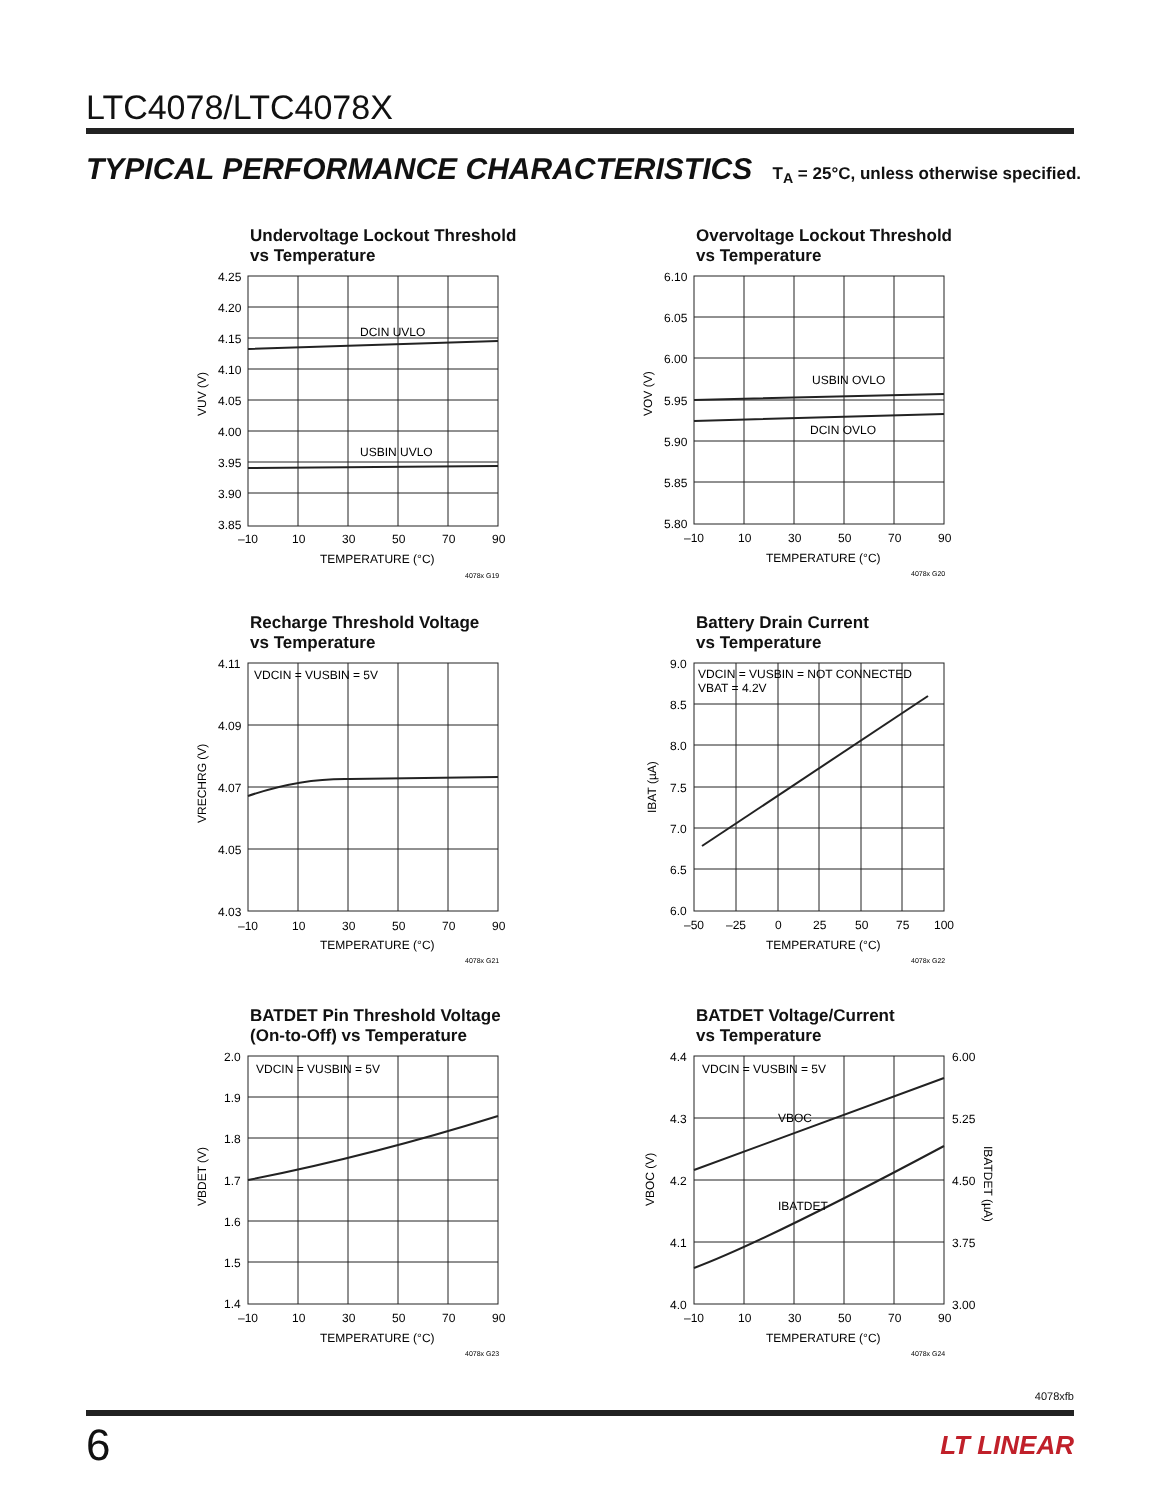LTC4078/LTC4078X
TYPICAL PERFORMANCE CHARACTERISTICS T<sub>A</sub> = 25°C, unless otherwise specified.
Undervoltage Lockout Threshold
vs Temperature
DCIN UVLO
USBIN UVLO
4.25
4.20
4.15
4.10
4.05
4.00
3.95
3.90
3.85
–10
10
30
50
70
90
TEMPERATURE (°C)
VUV (V)
4078x G19
Overvoltage Lockout Threshold
vs Temperature
USBIN OVLO
DCIN OVLO
6.10
6.05
6.00
5.95
5.90
5.85
5.80
–10
10
30
50
70
90
TEMPERATURE (°C)
VOV (V)
4078x G20
Recharge Threshold Voltage
vs Temperature
VDCIN = VUSBIN = 5V
4.11
4.09
4.07
4.05
4.03
–10
10
30
50
70
90
TEMPERATURE (°C)
VRECHRG (V)
4078x G21
Battery Drain Current
vs Temperature
VDCIN = VUSBIN = NOT CONNECTED
VBAT = 4.2V
9.0
8.5
8.0
7.5
7.0
6.5
6.0
–50
–25
0
25
50
75
100
TEMPERATURE (°C)
IBAT (µA)
4078x G22
BATDET Pin Threshold Voltage
(On-to-Off) vs Temperature
VDCIN = VUSBIN = 5V
2.0
1.9
1.8
1.7
1.6
1.5
1.4
–10
10
30
50
70
90
TEMPERATURE (°C)
VBDET (V)
4078x G23
BATDET Voltage/Current
vs Temperature
VDCIN = VUSBIN = 5V
VBOC
IBATDET
4.4
4.3
4.2
4.1
4.0
6.00
5.25
4.50
3.75
3.00
–10
10
30
50
70
90
TEMPERATURE (°C)
VBOC (V)
IBATDET (µA)
4078x G24
4078xfb
6 LT LINEAR